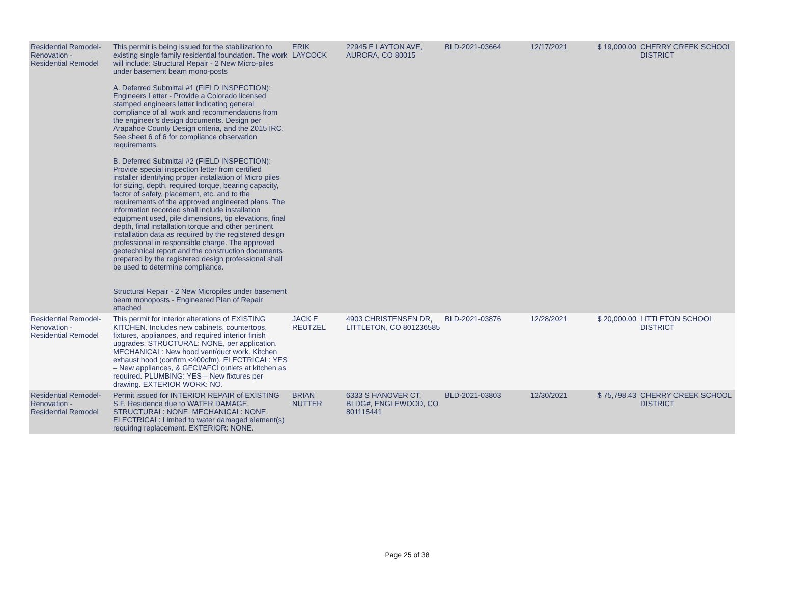| Residential Remodel-Renovation - Residential Remodel | This permit is being issued for the stabilization to existing single family residential foundation. The work will include: Structural Repair - 2 New Micro-piles under basement beam mono-posts A. Deferred Submittal #1 (FIELD INSPECTION): Engineers Letter - Provide a Colorado licensed stamped engineers letter indicating general compliance of all work and recommendations from the engineer’s design documents. Design per Arapahoe County Design criteria, and the 2015 IRC. See sheet 6 of 6 for compliance observation requirements. B. Deferred Submittal #2 (FIELD INSPECTION): Provide special inspection letter from certified installer identifying proper installation of Micro piles for sizing, depth, required torque, bearing capacity, factor of safety, placement, etc. and to the requirements of the approved engineered plans. The information recorded shall include installation equipment used, pile dimensions, tip elevations, final depth, final installation torque and other pertinent installation data as required by the registered design professional in responsible charge. The approved geotechnical report and the construction documents prepared by the registered design professional shall be used to determine compliance. Structural Repair - 2 New Micropiles under basement beam monoposts - Engineered Plan of Repair attached | ERIK LAYCOCK | 22945 E LAYTON AVE, AURORA, CO 80015 | BLD-2021-03664 | 12/17/2021 | $ 19,000.00 | CHERRY CREEK SCHOOL DISTRICT |
| Residential Remodel-Renovation - Residential Remodel | This permit for interior alterations of EXISTING KITCHEN. Includes new cabinets, countertops, fixtures, appliances, and required interior finish upgrades. STRUCTURAL: NONE, per application. MECHANICAL: New hood vent/duct work. Kitchen exhaust hood (confirm <400cfm). ELECTRICAL: YES – New appliances, & GFCI/AFCI outlets at kitchen as required. PLUMBING: YES – New fixtures per drawing. EXTERIOR WORK: NO. | JACK E REUTZEL | 4903 CHRISTENSEN DR, LITTLETON, CO 801236585 | BLD-2021-03876 | 12/28/2021 | $ 20,000.00 | LITTLETON SCHOOL DISTRICT |
| Residential Remodel-Renovation - Residential Remodel | Permit issued for INTERIOR REPAIR of EXISTING S.F. Residence due to WATER DAMAGE. STRUCTURAL: NONE. MECHANICAL: NONE. ELECTRICAL: Limited to water damaged element(s) requiring replacement. EXTERIOR: NONE. | BRIAN NUTTER | 6333 S HANOVER CT, BLDG#, ENGLEWOOD, CO 801115441 | BLD-2021-03803 | 12/30/2021 | $ 75,798.43 | CHERRY CREEK SCHOOL DISTRICT |
Page 25 of 38